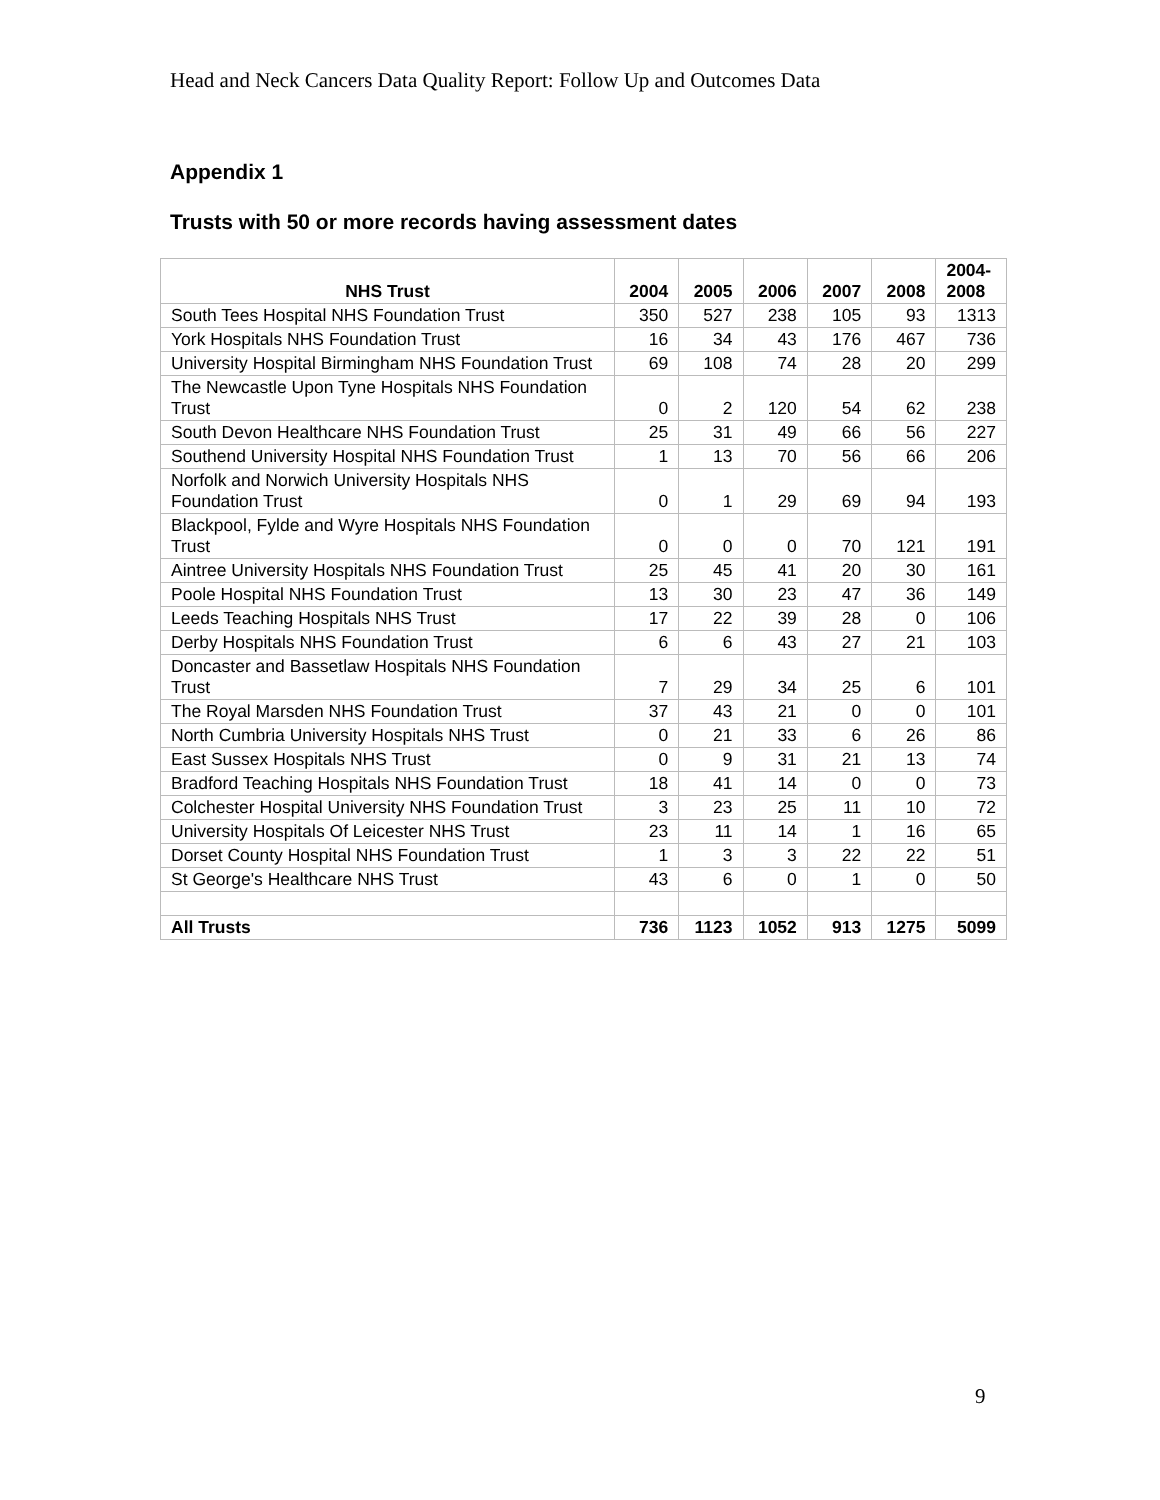Head and Neck Cancers Data Quality Report: Follow Up and Outcomes Data
Appendix 1
Trusts with 50 or more records having assessment dates
| NHS Trust | 2004 | 2005 | 2006 | 2007 | 2008 | 2004- 2008 |
| --- | --- | --- | --- | --- | --- | --- |
| South Tees Hospital NHS Foundation Trust | 350 | 527 | 238 | 105 | 93 | 1313 |
| York Hospitals NHS Foundation Trust | 16 | 34 | 43 | 176 | 467 | 736 |
| University Hospital Birmingham NHS Foundation Trust | 69 | 108 | 74 | 28 | 20 | 299 |
| The Newcastle Upon Tyne Hospitals NHS Foundation Trust | 0 | 2 | 120 | 54 | 62 | 238 |
| South Devon Healthcare NHS Foundation Trust | 25 | 31 | 49 | 66 | 56 | 227 |
| Southend University Hospital NHS Foundation Trust | 1 | 13 | 70 | 56 | 66 | 206 |
| Norfolk and Norwich University Hospitals NHS Foundation Trust | 0 | 1 | 29 | 69 | 94 | 193 |
| Blackpool, Fylde and Wyre Hospitals NHS Foundation Trust | 0 | 0 | 0 | 70 | 121 | 191 |
| Aintree University Hospitals NHS Foundation Trust | 25 | 45 | 41 | 20 | 30 | 161 |
| Poole Hospital NHS Foundation Trust | 13 | 30 | 23 | 47 | 36 | 149 |
| Leeds Teaching Hospitals NHS Trust | 17 | 22 | 39 | 28 | 0 | 106 |
| Derby Hospitals NHS Foundation Trust | 6 | 6 | 43 | 27 | 21 | 103 |
| Doncaster and Bassetlaw Hospitals NHS Foundation Trust | 7 | 29 | 34 | 25 | 6 | 101 |
| The Royal Marsden NHS Foundation Trust | 37 | 43 | 21 | 0 | 0 | 101 |
| North Cumbria University Hospitals NHS Trust | 0 | 21 | 33 | 6 | 26 | 86 |
| East Sussex Hospitals NHS Trust | 0 | 9 | 31 | 21 | 13 | 74 |
| Bradford Teaching Hospitals NHS Foundation Trust | 18 | 41 | 14 | 0 | 0 | 73 |
| Colchester Hospital University NHS Foundation Trust | 3 | 23 | 25 | 11 | 10 | 72 |
| University Hospitals Of Leicester NHS Trust | 23 | 11 | 14 | 1 | 16 | 65 |
| Dorset County Hospital NHS Foundation Trust | 1 | 3 | 3 | 22 | 22 | 51 |
| St George's Healthcare NHS Trust | 43 | 6 | 0 | 1 | 0 | 50 |
| All Trusts | 736 | 1123 | 1052 | 913 | 1275 | 5099 |
9